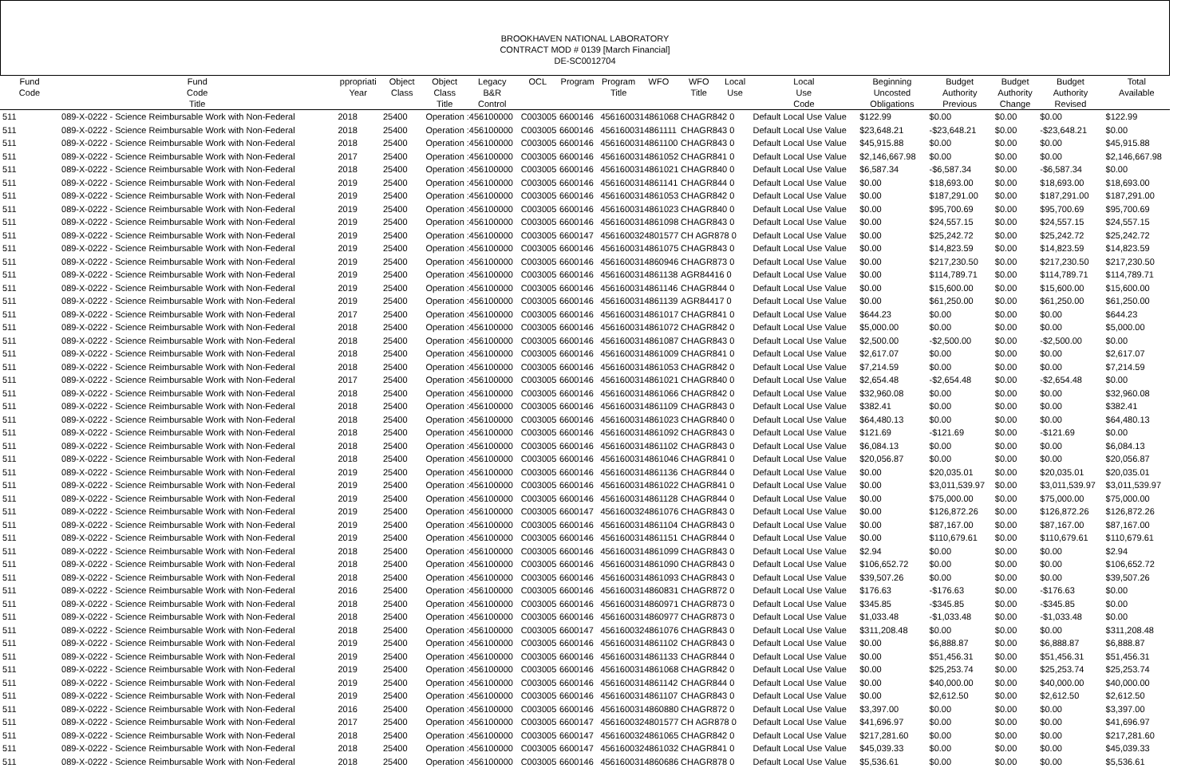BROOKHAVEN NATIONAL LABORATORY
CONTRACT MOD # 0139 [March Financial]
DE-SC0012704
| Fund | Fund | ppropriati | Object | Object | Legacy | OCL | Program | Program | WFO | WFO | Local | Local | Beginning | Budget | Budget | Budget | Total |
| --- | --- | --- | --- | --- | --- | --- | --- | --- | --- | --- | --- | --- | --- | --- | --- | --- | --- |
| Code | Code | Year | Class | Class | B&R | | | Title | | Title | Use | Use | Uncosted | Authority | Authority | Authority | Available |
| | Title | | | Title | Control | | | | | | | Code | Obligations | Previous | Change | Revised | |
| 511 | 089-X-0222 - Science Reimbursable Work with Non-Federal | 2018 | 25400 | Operation :456100000 | | C003005 | 6600146 | 4561600314861068 | | CHAGR842 0 | | Default Local Use Value | $122.99 | $0.00 | $0.00 | $0.00 | $122.99 |
| 511 | 089-X-0222 - Science Reimbursable Work with Non-Federal | 2018 | 25400 | Operation :456100000 | | C003005 | 6600146 | 4561600314861111 | | CHAGR843 0 | | Default Local Use Value | $23,648.21 | -$23,648.21 | $0.00 | -$23,648.21 | $0.00 |
| 511 | 089-X-0222 - Science Reimbursable Work with Non-Federal | 2018 | 25400 | Operation :456100000 | | C003005 | 6600146 | 4561600314861100 | | CHAGR843 0 | | Default Local Use Value | $45,915.88 | $0.00 | $0.00 | $0.00 | $45,915.88 |
| 511 | 089-X-0222 - Science Reimbursable Work with Non-Federal | 2017 | 25400 | Operation :456100000 | | C003005 | 6600146 | 4561600314861052 | | CHAGR841 0 | | Default Local Use Value | $2,146,667.98 | $0.00 | $0.00 | $0.00 | $2,146,667.98 |
| 511 | 089-X-0222 - Science Reimbursable Work with Non-Federal | 2018 | 25400 | Operation :456100000 | | C003005 | 6600146 | 4561600314861021 | | CHAGR840 0 | | Default Local Use Value | $6,587.34 | -$6,587.34 | $0.00 | -$6,587.34 | $0.00 |
| 511 | 089-X-0222 - Science Reimbursable Work with Non-Federal | 2019 | 25400 | Operation :456100000 | | C003005 | 6600146 | 4561600314861141 | | CHAGR844 0 | | Default Local Use Value | $0.00 | $18,693.00 | $0.00 | $18,693.00 | $18,693.00 |
| 511 | 089-X-0222 - Science Reimbursable Work with Non-Federal | 2019 | 25400 | Operation :456100000 | | C003005 | 6600146 | 4561600314861053 | | CHAGR842 0 | | Default Local Use Value | $0.00 | $187,291.00 | $0.00 | $187,291.00 | $187,291.00 |
| 511 | 089-X-0222 - Science Reimbursable Work with Non-Federal | 2019 | 25400 | Operation :456100000 | | C003005 | 6600146 | 4561600314861023 | | CHAGR840 0 | | Default Local Use Value | $0.00 | $95,700.69 | $0.00 | $95,700.69 | $95,700.69 |
| 511 | 089-X-0222 - Science Reimbursable Work with Non-Federal | 2019 | 25400 | Operation :456100000 | | C003005 | 6600146 | 4561600314861098 | | CHAGR843 0 | | Default Local Use Value | $0.00 | $24,557.15 | $0.00 | $24,557.15 | $24,557.15 |
| 511 | 089-X-0222 - Science Reimbursable Work with Non-Federal | 2019 | 25400 | Operation :456100000 | | C003005 | 6600147 | 4561600324801577 | | CH AGR878 0 | | Default Local Use Value | $0.00 | $25,242.72 | $0.00 | $25,242.72 | $25,242.72 |
| 511 | 089-X-0222 - Science Reimbursable Work with Non-Federal | 2019 | 25400 | Operation :456100000 | | C003005 | 6600146 | 4561600314861075 | | CHAGR843 0 | | Default Local Use Value | $0.00 | $14,823.59 | $0.00 | $14,823.59 | $14,823.59 |
| 511 | 089-X-0222 - Science Reimbursable Work with Non-Federal | 2019 | 25400 | Operation :456100000 | | C003005 | 6600146 | 4561600314860946 | | CHAGR873 0 | | Default Local Use Value | $0.00 | $217,230.50 | $0.00 | $217,230.50 | $217,230.50 |
| 511 | 089-X-0222 - Science Reimbursable Work with Non-Federal | 2019 | 25400 | Operation :456100000 | | C003005 | 6600146 | 4561600314861138 | | AGR84416 0 | | Default Local Use Value | $0.00 | $114,789.71 | $0.00 | $114,789.71 | $114,789.71 |
| 511 | 089-X-0222 - Science Reimbursable Work with Non-Federal | 2019 | 25400 | Operation :456100000 | | C003005 | 6600146 | 4561600314861146 | | CHAGR844 0 | | Default Local Use Value | $0.00 | $15,600.00 | $0.00 | $15,600.00 | $15,600.00 |
| 511 | 089-X-0222 - Science Reimbursable Work with Non-Federal | 2019 | 25400 | Operation :456100000 | | C003005 | 6600146 | 4561600314861139 | | AGR84417 0 | | Default Local Use Value | $0.00 | $61,250.00 | $0.00 | $61,250.00 | $61,250.00 |
| 511 | 089-X-0222 - Science Reimbursable Work with Non-Federal | 2017 | 25400 | Operation :456100000 | | C003005 | 6600146 | 4561600314861017 | | CHAGR841 0 | | Default Local Use Value | $644.23 | $0.00 | $0.00 | $0.00 | $644.23 |
| 511 | 089-X-0222 - Science Reimbursable Work with Non-Federal | 2018 | 25400 | Operation :456100000 | | C003005 | 6600146 | 4561600314861072 | | CHAGR842 0 | | Default Local Use Value | $5,000.00 | $0.00 | $0.00 | $0.00 | $5,000.00 |
| 511 | 089-X-0222 - Science Reimbursable Work with Non-Federal | 2018 | 25400 | Operation :456100000 | | C003005 | 6600146 | 4561600314861087 | | CHAGR843 0 | | Default Local Use Value | $2,500.00 | -$2,500.00 | $0.00 | -$2,500.00 | $0.00 |
| 511 | 089-X-0222 - Science Reimbursable Work with Non-Federal | 2018 | 25400 | Operation :456100000 | | C003005 | 6600146 | 4561600314861009 | | CHAGR841 0 | | Default Local Use Value | $2,617.07 | $0.00 | $0.00 | $0.00 | $2,617.07 |
| 511 | 089-X-0222 - Science Reimbursable Work with Non-Federal | 2018 | 25400 | Operation :456100000 | | C003005 | 6600146 | 4561600314861053 | | CHAGR842 0 | | Default Local Use Value | $7,214.59 | $0.00 | $0.00 | $0.00 | $7,214.59 |
| 511 | 089-X-0222 - Science Reimbursable Work with Non-Federal | 2017 | 25400 | Operation :456100000 | | C003005 | 6600146 | 4561600314861021 | | CHAGR840 0 | | Default Local Use Value | $2,654.48 | -$2,654.48 | $0.00 | -$2,654.48 | $0.00 |
| 511 | 089-X-0222 - Science Reimbursable Work with Non-Federal | 2018 | 25400 | Operation :456100000 | | C003005 | 6600146 | 4561600314861066 | | CHAGR842 0 | | Default Local Use Value | $32,960.08 | $0.00 | $0.00 | $0.00 | $32,960.08 |
| 511 | 089-X-0222 - Science Reimbursable Work with Non-Federal | 2018 | 25400 | Operation :456100000 | | C003005 | 6600146 | 4561600314861109 | | CHAGR843 0 | | Default Local Use Value | $382.41 | $0.00 | $0.00 | $0.00 | $382.41 |
| 511 | 089-X-0222 - Science Reimbursable Work with Non-Federal | 2018 | 25400 | Operation :456100000 | | C003005 | 6600146 | 4561600314861023 | | CHAGR840 0 | | Default Local Use Value | $64,480.13 | $0.00 | $0.00 | $0.00 | $64,480.13 |
| 511 | 089-X-0222 - Science Reimbursable Work with Non-Federal | 2018 | 25400 | Operation :456100000 | | C003005 | 6600146 | 4561600314861092 | | CHAGR843 0 | | Default Local Use Value | $121.69 | -$121.69 | $0.00 | -$121.69 | $0.00 |
| 511 | 089-X-0222 - Science Reimbursable Work with Non-Federal | 2018 | 25400 | Operation :456100000 | | C003005 | 6600146 | 4561600314861102 | | CHAGR843 0 | | Default Local Use Value | $6,084.13 | $0.00 | $0.00 | $0.00 | $6,084.13 |
| 511 | 089-X-0222 - Science Reimbursable Work with Non-Federal | 2018 | 25400 | Operation :456100000 | | C003005 | 6600146 | 4561600314861046 | | CHAGR841 0 | | Default Local Use Value | $20,056.87 | $0.00 | $0.00 | $0.00 | $20,056.87 |
| 511 | 089-X-0222 - Science Reimbursable Work with Non-Federal | 2019 | 25400 | Operation :456100000 | | C003005 | 6600146 | 4561600314861136 | | CHAGR844 0 | | Default Local Use Value | $0.00 | $20,035.01 | $0.00 | $20,035.01 | $20,035.01 |
| 511 | 089-X-0222 - Science Reimbursable Work with Non-Federal | 2019 | 25400 | Operation :456100000 | | C003005 | 6600146 | 4561600314861022 | | CHAGR841 0 | | Default Local Use Value | $0.00 | $3,011,539.97 | $0.00 | $3,011,539.97 | $3,011,539.97 |
| 511 | 089-X-0222 - Science Reimbursable Work with Non-Federal | 2019 | 25400 | Operation :456100000 | | C003005 | 6600146 | 4561600314861128 | | CHAGR844 0 | | Default Local Use Value | $0.00 | $75,000.00 | $0.00 | $75,000.00 | $75,000.00 |
| 511 | 089-X-0222 - Science Reimbursable Work with Non-Federal | 2019 | 25400 | Operation :456100000 | | C003005 | 6600147 | 4561600324861076 | | CHAGR843 0 | | Default Local Use Value | $0.00 | $126,872.26 | $0.00 | $126,872.26 | $126,872.26 |
| 511 | 089-X-0222 - Science Reimbursable Work with Non-Federal | 2019 | 25400 | Operation :456100000 | | C003005 | 6600146 | 4561600314861104 | | CHAGR843 0 | | Default Local Use Value | $0.00 | $87,167.00 | $0.00 | $87,167.00 | $87,167.00 |
| 511 | 089-X-0222 - Science Reimbursable Work with Non-Federal | 2019 | 25400 | Operation :456100000 | | C003005 | 6600146 | 4561600314861151 | | CHAGR844 0 | | Default Local Use Value | $0.00 | $110,679.61 | $0.00 | $110,679.61 | $110,679.61 |
| 511 | 089-X-0222 - Science Reimbursable Work with Non-Federal | 2018 | 25400 | Operation :456100000 | | C003005 | 6600146 | 4561600314861099 | | CHAGR843 0 | | Default Local Use Value | $2.94 | $0.00 | $0.00 | $0.00 | $2.94 |
| 511 | 089-X-0222 - Science Reimbursable Work with Non-Federal | 2018 | 25400 | Operation :456100000 | | C003005 | 6600146 | 4561600314861090 | | CHAGR843 0 | | Default Local Use Value | $106,652.72 | $0.00 | $0.00 | $0.00 | $106,652.72 |
| 511 | 089-X-0222 - Science Reimbursable Work with Non-Federal | 2018 | 25400 | Operation :456100000 | | C003005 | 6600146 | 4561600314861093 | | CHAGR843 0 | | Default Local Use Value | $39,507.26 | $0.00 | $0.00 | $0.00 | $39,507.26 |
| 511 | 089-X-0222 - Science Reimbursable Work with Non-Federal | 2016 | 25400 | Operation :456100000 | | C003005 | 6600146 | 4561600314860831 | | CHAGR872 0 | | Default Local Use Value | $176.63 | -$176.63 | $0.00 | -$176.63 | $0.00 |
| 511 | 089-X-0222 - Science Reimbursable Work with Non-Federal | 2018 | 25400 | Operation :456100000 | | C003005 | 6600146 | 4561600314860971 | | CHAGR873 0 | | Default Local Use Value | $345.85 | -$345.85 | $0.00 | -$345.85 | $0.00 |
| 511 | 089-X-0222 - Science Reimbursable Work with Non-Federal | 2018 | 25400 | Operation :456100000 | | C003005 | 6600146 | 4561600314860977 | | CHAGR873 0 | | Default Local Use Value | $1,033.48 | -$1,033.48 | $0.00 | -$1,033.48 | $0.00 |
| 511 | 089-X-0222 - Science Reimbursable Work with Non-Federal | 2018 | 25400 | Operation :456100000 | | C003005 | 6600147 | 4561600324861076 | | CHAGR843 0 | | Default Local Use Value | $311,208.48 | $0.00 | $0.00 | $0.00 | $311,208.48 |
| 511 | 089-X-0222 - Science Reimbursable Work with Non-Federal | 2019 | 25400 | Operation :456100000 | | C003005 | 6600146 | 4561600314861102 | | CHAGR843 0 | | Default Local Use Value | $0.00 | $6,888.87 | $0.00 | $6,888.87 | $6,888.87 |
| 511 | 089-X-0222 - Science Reimbursable Work with Non-Federal | 2019 | 25400 | Operation :456100000 | | C003005 | 6600146 | 4561600314861133 | | CHAGR844 0 | | Default Local Use Value | $0.00 | $51,456.31 | $0.00 | $51,456.31 | $51,456.31 |
| 511 | 089-X-0222 - Science Reimbursable Work with Non-Federal | 2019 | 25400 | Operation :456100000 | | C003005 | 6600146 | 4561600314861068 | | CHAGR842 0 | | Default Local Use Value | $0.00 | $25,253.74 | $0.00 | $25,253.74 | $25,253.74 |
| 511 | 089-X-0222 - Science Reimbursable Work with Non-Federal | 2019 | 25400 | Operation :456100000 | | C003005 | 6600146 | 4561600314861142 | | CHAGR844 0 | | Default Local Use Value | $0.00 | $40,000.00 | $0.00 | $40,000.00 | $40,000.00 |
| 511 | 089-X-0222 - Science Reimbursable Work with Non-Federal | 2019 | 25400 | Operation :456100000 | | C003005 | 6600146 | 4561600314861107 | | CHAGR843 0 | | Default Local Use Value | $0.00 | $2,612.50 | $0.00 | $2,612.50 | $2,612.50 |
| 511 | 089-X-0222 - Science Reimbursable Work with Non-Federal | 2016 | 25400 | Operation :456100000 | | C003005 | 6600146 | 4561600314860880 | | CHAGR872 0 | | Default Local Use Value | $3,397.00 | $0.00 | $0.00 | $0.00 | $3,397.00 |
| 511 | 089-X-0222 - Science Reimbursable Work with Non-Federal | 2017 | 25400 | Operation :456100000 | | C003005 | 6600147 | 4561600324801577 | | CH AGR878 0 | | Default Local Use Value | $41,696.97 | $0.00 | $0.00 | $0.00 | $41,696.97 |
| 511 | 089-X-0222 - Science Reimbursable Work with Non-Federal | 2018 | 25400 | Operation :456100000 | | C003005 | 6600147 | 4561600324861065 | | CHAGR842 0 | | Default Local Use Value | $217,281.60 | $0.00 | $0.00 | $0.00 | $217,281.60 |
| 511 | 089-X-0222 - Science Reimbursable Work with Non-Federal | 2018 | 25400 | Operation :456100000 | | C003005 | 6600147 | 4561600324861032 | | CHAGR841 0 | | Default Local Use Value | $45,039.33 | $0.00 | $0.00 | $0.00 | $45,039.33 |
| 511 | 089-X-0222 - Science Reimbursable Work with Non-Federal | 2018 | 25400 | Operation :456100000 | | C003005 | 6600146 | 4561600314860686 | | CHAGR878 0 | | Default Local Use Value | $5,536.61 | $0.00 | $0.00 | $0.00 | $5,536.61 |